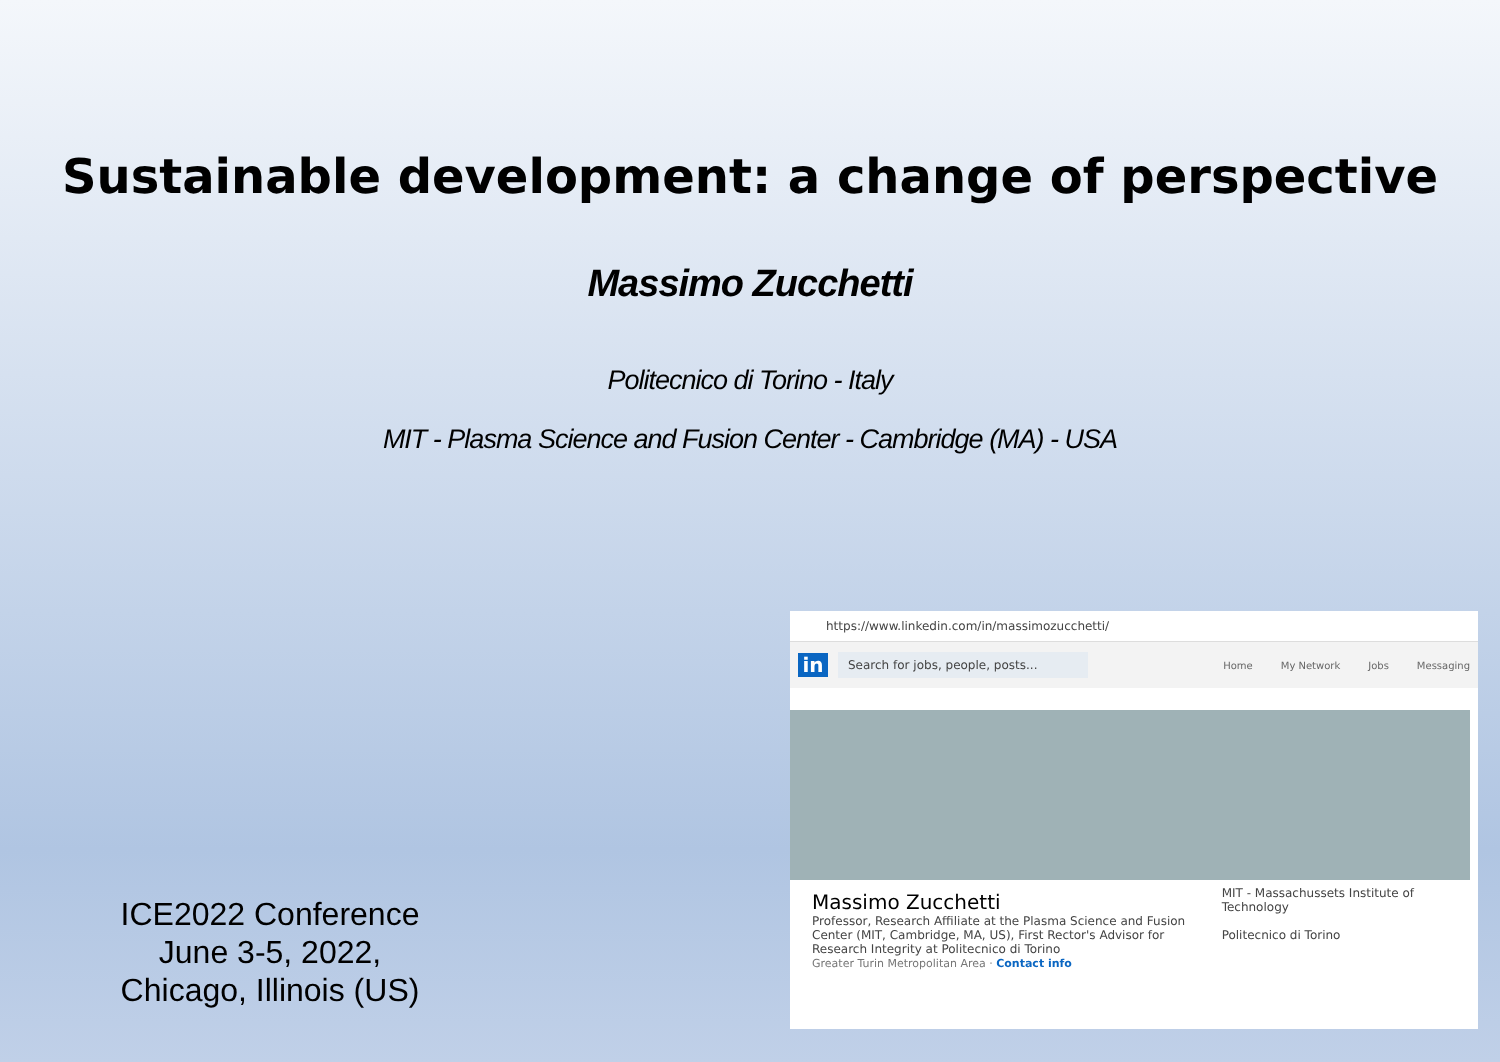Sustainable development: a change of perspective
Massimo Zucchetti
Politecnico di Torino - Italy
MIT - Plasma Science and Fusion Center - Cambridge (MA) - USA
ICE2022 Conference
June 3-5, 2022,
Chicago, Illinois (US)
https://www.linkedin.com/in/massimozucchetti/
in Search for jobs, people, posts...
Home My Network Jobs Messaging
Massimo Zucchetti
Professor, Research Affiliate at the Plasma Science and Fusion Center (MIT, Cambridge, MA, US), First Rector's Advisor for Research Integrity at Politecnico di Torino
Greater Turin Metropolitan Area · Contact info
MIT - Massachussets Institute of Technology
Politecnico di Torino